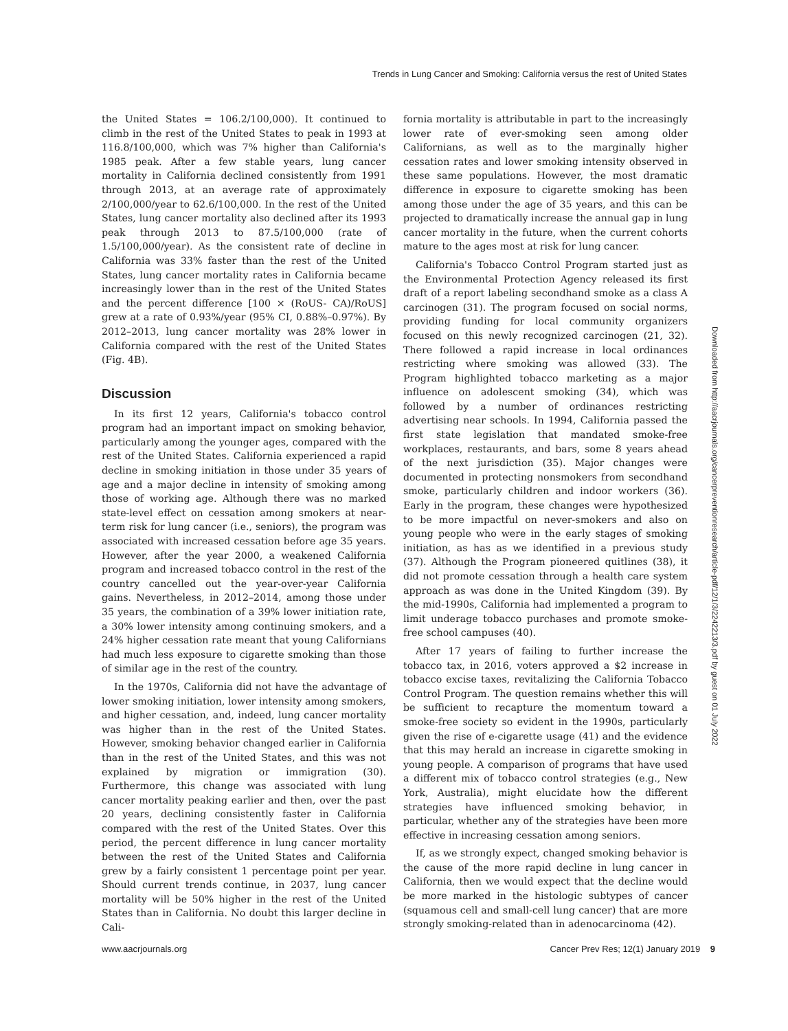Trends in Lung Cancer and Smoking: California versus the rest of United States
the United States = 106.2/100,000). It continued to climb in the rest of the United States to peak in 1993 at 116.8/100,000, which was 7% higher than California's 1985 peak. After a few stable years, lung cancer mortality in California declined consistently from 1991 through 2013, at an average rate of approximately 2/100,000/year to 62.6/100,000. In the rest of the United States, lung cancer mortality also declined after its 1993 peak through 2013 to 87.5/100,000 (rate of 1.5/100,000/year). As the consistent rate of decline in California was 33% faster than the rest of the United States, lung cancer mortality rates in California became increasingly lower than in the rest of the United States and the percent difference [100 × (RoUS- CA)/RoUS] grew at a rate of 0.93%/year (95% CI, 0.88%–0.97%). By 2012–2013, lung cancer mortality was 28% lower in California compared with the rest of the United States (Fig. 4B).
Discussion
In its first 12 years, California's tobacco control program had an important impact on smoking behavior, particularly among the younger ages, compared with the rest of the United States. California experienced a rapid decline in smoking initiation in those under 35 years of age and a major decline in intensity of smoking among those of working age. Although there was no marked state-level effect on cessation among smokers at near-term risk for lung cancer (i.e., seniors), the program was associated with increased cessation before age 35 years. However, after the year 2000, a weakened California program and increased tobacco control in the rest of the country cancelled out the year-over-year California gains. Nevertheless, in 2012–2014, among those under 35 years, the combination of a 39% lower initiation rate, a 30% lower intensity among continuing smokers, and a 24% higher cessation rate meant that young Californians had much less exposure to cigarette smoking than those of similar age in the rest of the country.
In the 1970s, California did not have the advantage of lower smoking initiation, lower intensity among smokers, and higher cessation, and, indeed, lung cancer mortality was higher than in the rest of the United States. However, smoking behavior changed earlier in California than in the rest of the United States, and this was not explained by migration or immigration (30). Furthermore, this change was associated with lung cancer mortality peaking earlier and then, over the past 20 years, declining consistently faster in California compared with the rest of the United States. Over this period, the percent difference in lung cancer mortality between the rest of the United States and California grew by a fairly consistent 1 percentage point per year. Should current trends continue, in 2037, lung cancer mortality will be 50% higher in the rest of the United States than in California. No doubt this larger decline in Cali-
fornia mortality is attributable in part to the increasingly lower rate of ever-smoking seen among older Californians, as well as to the marginally higher cessation rates and lower smoking intensity observed in these same populations. However, the most dramatic difference in exposure to cigarette smoking has been among those under the age of 35 years, and this can be projected to dramatically increase the annual gap in lung cancer mortality in the future, when the current cohorts mature to the ages most at risk for lung cancer.
California's Tobacco Control Program started just as the Environmental Protection Agency released its first draft of a report labeling secondhand smoke as a class A carcinogen (31). The program focused on social norms, providing funding for local community organizers focused on this newly recognized carcinogen (21, 32). There followed a rapid increase in local ordinances restricting where smoking was allowed (33). The Program highlighted tobacco marketing as a major influence on adolescent smoking (34), which was followed by a number of ordinances restricting advertising near schools. In 1994, California passed the first state legislation that mandated smoke-free workplaces, restaurants, and bars, some 8 years ahead of the next jurisdiction (35). Major changes were documented in protecting nonsmokers from secondhand smoke, particularly children and indoor workers (36). Early in the program, these changes were hypothesized to be more impactful on never-smokers and also on young people who were in the early stages of smoking initiation, as has as we identified in a previous study (37). Although the Program pioneered quitlines (38), it did not promote cessation through a health care system approach as was done in the United Kingdom (39). By the mid-1990s, California had implemented a program to limit underage tobacco purchases and promote smoke-free school campuses (40).
After 17 years of failing to further increase the tobacco tax, in 2016, voters approved a $2 increase in tobacco excise taxes, revitalizing the California Tobacco Control Program. The question remains whether this will be sufficient to recapture the momentum toward a smoke-free society so evident in the 1990s, particularly given the rise of e-cigarette usage (41) and the evidence that this may herald an increase in cigarette smoking in young people. A comparison of programs that have used a different mix of tobacco control strategies (e.g., New York, Australia), might elucidate how the different strategies have influenced smoking behavior, in particular, whether any of the strategies have been more effective in increasing cessation among seniors.
If, as we strongly expect, changed smoking behavior is the cause of the more rapid decline in lung cancer in California, then we would expect that the decline would be more marked in the histologic subtypes of cancer (squamous cell and small-cell lung cancer) that are more strongly smoking-related than in adenocarcinoma (42).
Downloaded from http://aacrjournals.org/cancerpreventionresearch/article-pdf/12/1/3/2242213/3.pdf by guest on 01 July 2022
www.aacrjournals.org Cancer Prev Res; 12(1) January 2019 9